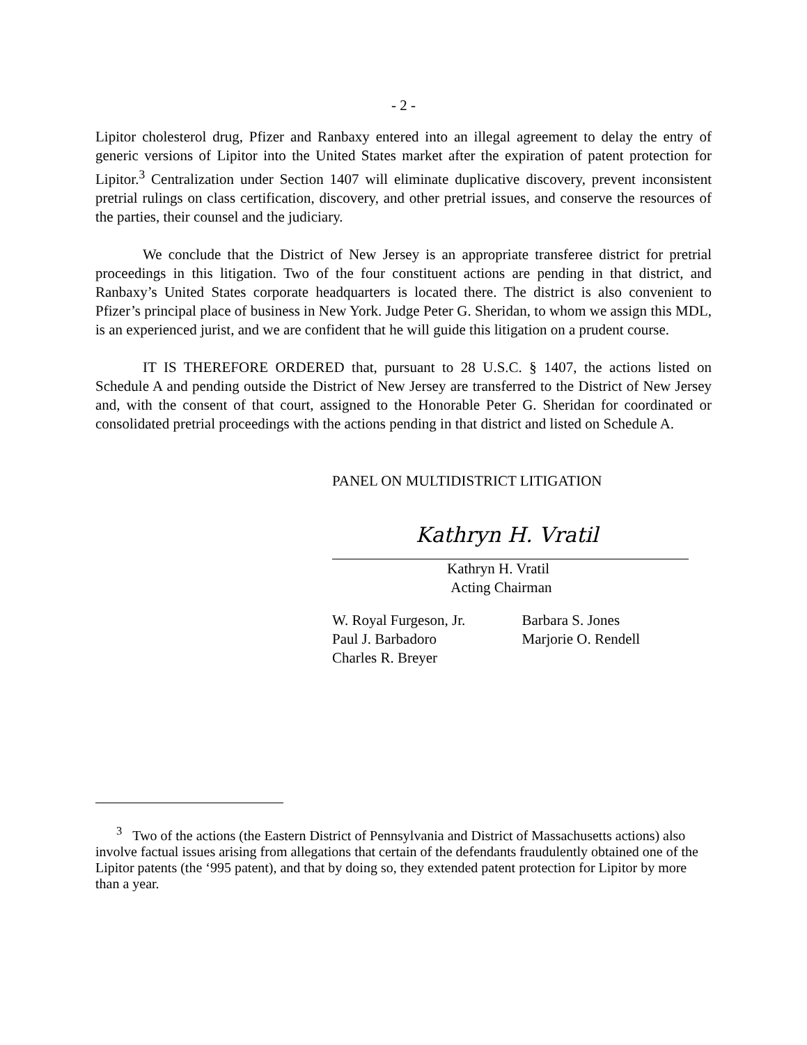- 2 -
Lipitor cholesterol drug, Pfizer and Ranbaxy entered into an illegal agreement to delay the entry of generic versions of Lipitor into the United States market after the expiration of patent protection for Lipitor.<sup>3</sup> Centralization under Section 1407 will eliminate duplicative discovery, prevent inconsistent pretrial rulings on class certification, discovery, and other pretrial issues, and conserve the resources of the parties, their counsel and the judiciary.
We conclude that the District of New Jersey is an appropriate transferee district for pretrial proceedings in this litigation. Two of the four constituent actions are pending in that district, and Ranbaxy’s United States corporate headquarters is located there. The district is also convenient to Pfizer’s principal place of business in New York. Judge Peter G. Sheridan, to whom we assign this MDL, is an experienced jurist, and we are confident that he will guide this litigation on a prudent course.
IT IS THEREFORE ORDERED that, pursuant to 28 U.S.C. § 1407, the actions listed on Schedule A and pending outside the District of New Jersey are transferred to the District of New Jersey and, with the consent of that court, assigned to the Honorable Peter G. Sheridan for coordinated or consolidated pretrial proceedings with the actions pending in that district and listed on Schedule A.
PANEL ON MULTIDISTRICT LITIGATION
Kathryn H. Vratil
Kathryn H. Vratil
Acting Chairman
W. Royal Furgeson, Jr.
Paul J. Barbadoro
Charles R. Breyer
Barbara S. Jones
Marjorie O. Rendell
<sup>3</sup> Two of the actions (the Eastern District of Pennsylvania and District of Massachusetts actions) also involve factual issues arising from allegations that certain of the defendants fraudulently obtained one of the Lipitor patents (the ‘995 patent), and that by doing so, they extended patent protection for Lipitor by more than a year.